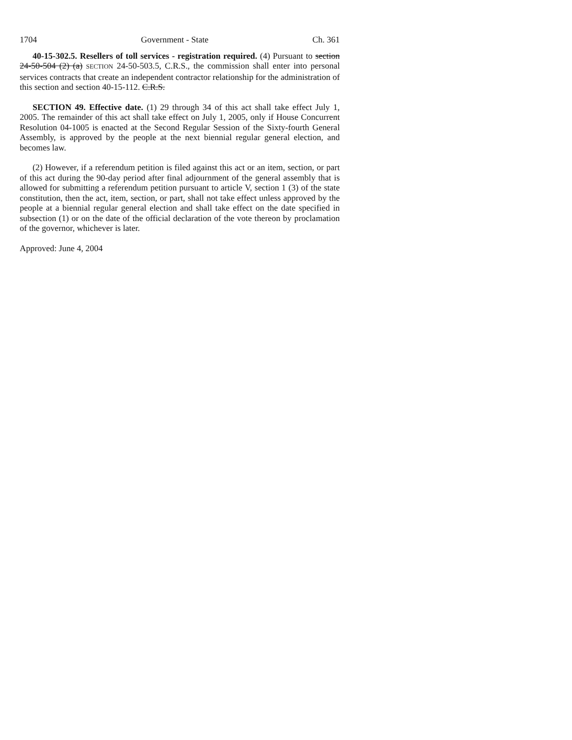1704 Government - State Ch. 361
40-15-302.5. Resellers of toll services - registration required. (4) Pursuant to section 24-50-504 (2) (a) SECTION 24-50-503.5, C.R.S., the commission shall enter into personal services contracts that create an independent contractor relationship for the administration of this section and section 40-15-112. C.R.S.
SECTION 49. Effective date. (1) 29 through 34 of this act shall take effect July 1, 2005. The remainder of this act shall take effect on July 1, 2005, only if House Concurrent Resolution 04-1005 is enacted at the Second Regular Session of the Sixty-fourth General Assembly, is approved by the people at the next biennial regular general election, and becomes law.
(2) However, if a referendum petition is filed against this act or an item, section, or part of this act during the 90-day period after final adjournment of the general assembly that is allowed for submitting a referendum petition pursuant to article V, section 1 (3) of the state constitution, then the act, item, section, or part, shall not take effect unless approved by the people at a biennial regular general election and shall take effect on the date specified in subsection (1) or on the date of the official declaration of the vote thereon by proclamation of the governor, whichever is later.
Approved: June 4, 2004